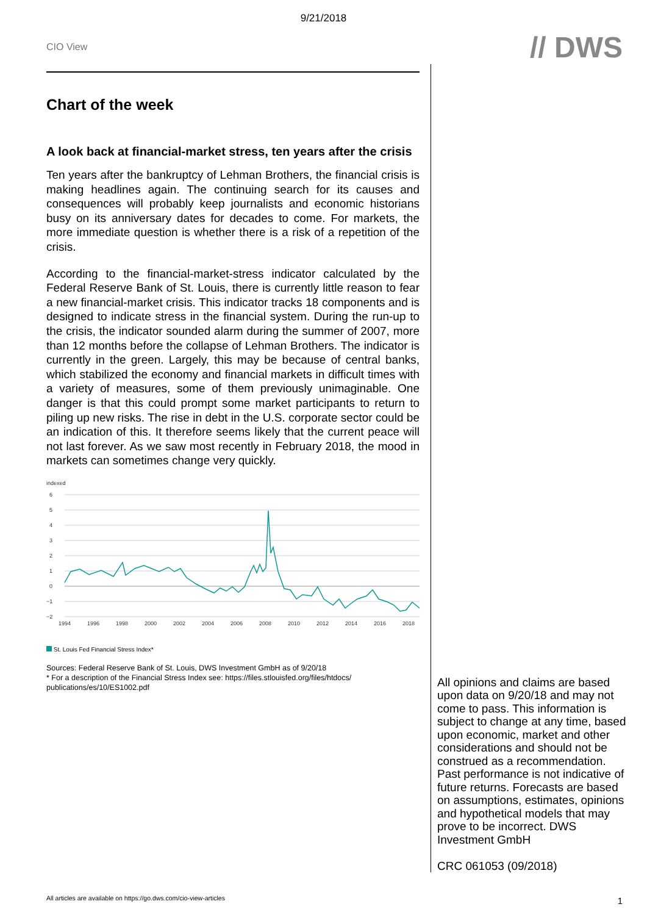9/21/2018
CIO View
// DWS
Chart of the week
A look back at financial-market stress, ten years after the crisis
Ten years after the bankruptcy of Lehman Brothers, the financial crisis is making headlines again. The continuing search for its causes and consequences will probably keep journalists and economic historians busy on its anniversary dates for decades to come. For markets, the more immediate question is whether there is a risk of a repetition of the crisis.
According to the financial-market-stress indicator calculated by the Federal Reserve Bank of St. Louis, there is currently little reason to fear a new financial-market crisis. This indicator tracks 18 components and is designed to indicate stress in the financial system. During the run-up to the crisis, the indicator sounded alarm during the summer of 2007, more than 12 months before the collapse of Lehman Brothers. The indicator is currently in the green. Largely, this may be because of central banks, which stabilized the economy and financial markets in difficult times with a variety of measures, some of them previously unimaginable. One danger is that this could prompt some market participants to return to piling up new risks. The rise in debt in the U.S. corporate sector could be an indication of this. It therefore seems likely that the current peace will not last forever. As we saw most recently in February 2018, the mood in markets can sometimes change very quickly.
indexed
6
5
4
3
2
1
0
−1
−2
1994
1996
1998
2000
2002
2004
2006
2008
2010
2012
2014
2016
2018
St. Louis Fed Financial Stress Index*
Sources: Federal Reserve Bank of St. Louis, DWS Investment GmbH as of 9/20/18
* For a description of the Financial Stress Index see: https://files.stlouisfed.org/files/htdocs/ publications/es/10/ES1002.pdf
All opinions and claims are based upon data on 9/20/18 and may not come to pass. This information is subject to change at any time, based upon economic, market and other considerations and should not be construed as a recommendation. Past performance is not indicative of future returns. Forecasts are based on assumptions, estimates, opinions and hypothetical models that may prove to be incorrect. DWS Investment GmbH
CRC 061053 (09/2018)
All articles are available on https://go.dws.com/cio-view-articles
1